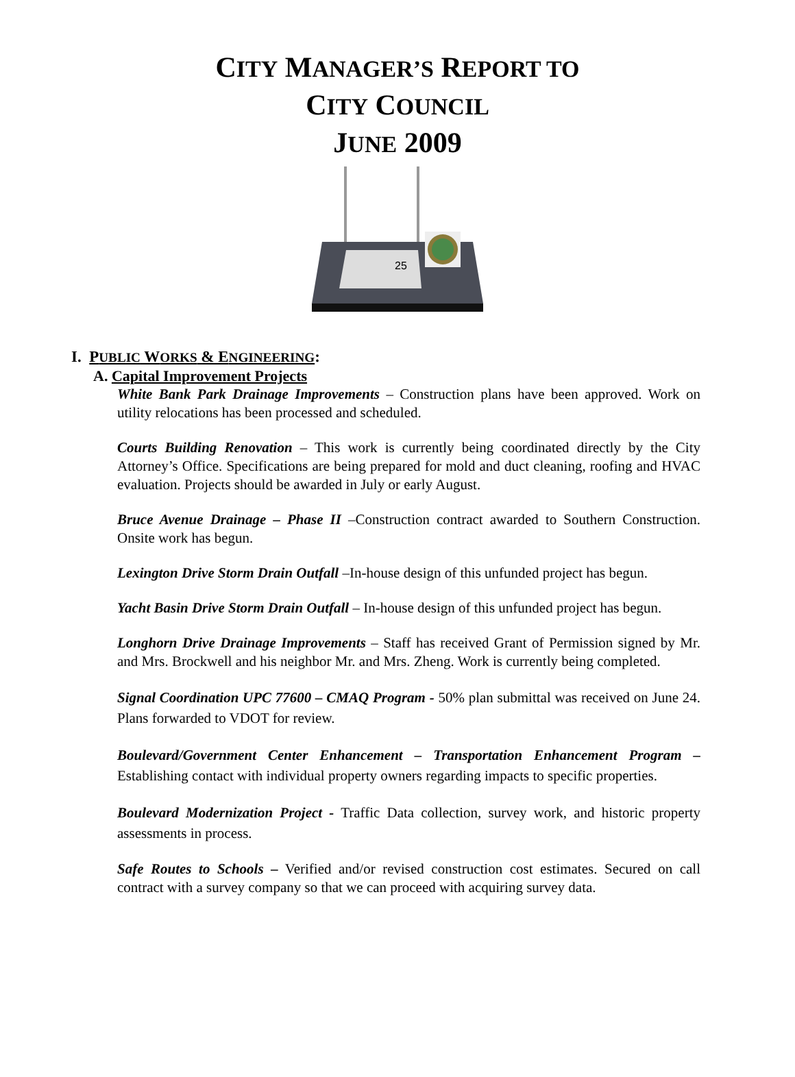CITY MANAGER’S REPORT TO
CITY COUNCIL
JUNE 2009
25
I. PUBLIC WORKS & ENGINEERING:
A. Capital Improvement Projects
White Bank Park Drainage Improvements – Construction plans have been approved. Work on utility relocations has been processed and scheduled.
Courts Building Renovation – This work is currently being coordinated directly by the City Attorney’s Office. Specifications are being prepared for mold and duct cleaning, roofing and HVAC evaluation. Projects should be awarded in July or early August.
Bruce Avenue Drainage – Phase II –Construction contract awarded to Southern Construction. Onsite work has begun.
Lexington Drive Storm Drain Outfall –In-house design of this unfunded project has begun.
Yacht Basin Drive Storm Drain Outfall – In-house design of this unfunded project has begun.
Longhorn Drive Drainage Improvements – Staff has received Grant of Permission signed by Mr. and Mrs. Brockwell and his neighbor Mr. and Mrs. Zheng. Work is currently being completed.
Signal Coordination UPC 77600 – CMAQ Program - 50% plan submittal was received on June 24. Plans forwarded to VDOT for review.
Boulevard/Government Center Enhancement – Transportation Enhancement Program – Establishing contact with individual property owners regarding impacts to specific properties.
Boulevard Modernization Project - Traffic Data collection, survey work, and historic property assessments in process.
Safe Routes to Schools – Verified and/or revised construction cost estimates. Secured on call contract with a survey company so that we can proceed with acquiring survey data.